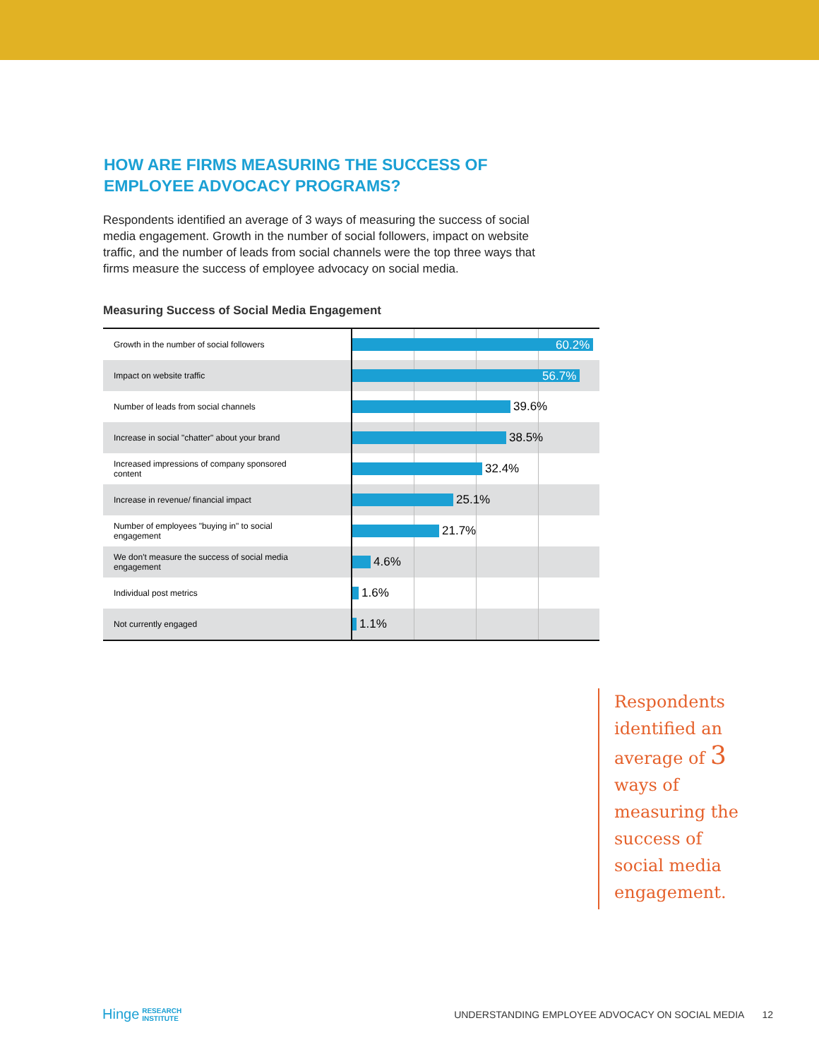HOW ARE FIRMS MEASURING THE SUCCESS OF
EMPLOYEE ADVOCACY PROGRAMS?
Respondents identified an average of 3 ways of measuring the success of social media engagement. Growth in the number of social followers, impact on website traffic, and the number of leads from social channels were the top three ways that firms measure the success of employee advocacy on social media.
Measuring Success of Social Media Engagement
| Growth in the number of social followers | 60.2% |
| Impact on website traffic | 56.7% |
| Number of leads from social channels | 39.6% |
| Increase in social "chatter" about your brand | 38.5% |
| Increased impressions of company sponsored content | 32.4% |
| Increase in revenue/ financial impact | 25.1% |
| Number of employees "buying in" to social engagement | 21.7% |
| We don't measure the success of social media engagement | 4.6% |
| Individual post metrics | 1.6% |
| Not currently engaged | 1.1% |
Respondents identified an average of 3 ways of measuring the success of social media engagement.
Hinge RESEARCH
INSTITUTE UNDERSTANDING EMPLOYEE ADVOCACY ON SOCIAL MEDIA 12